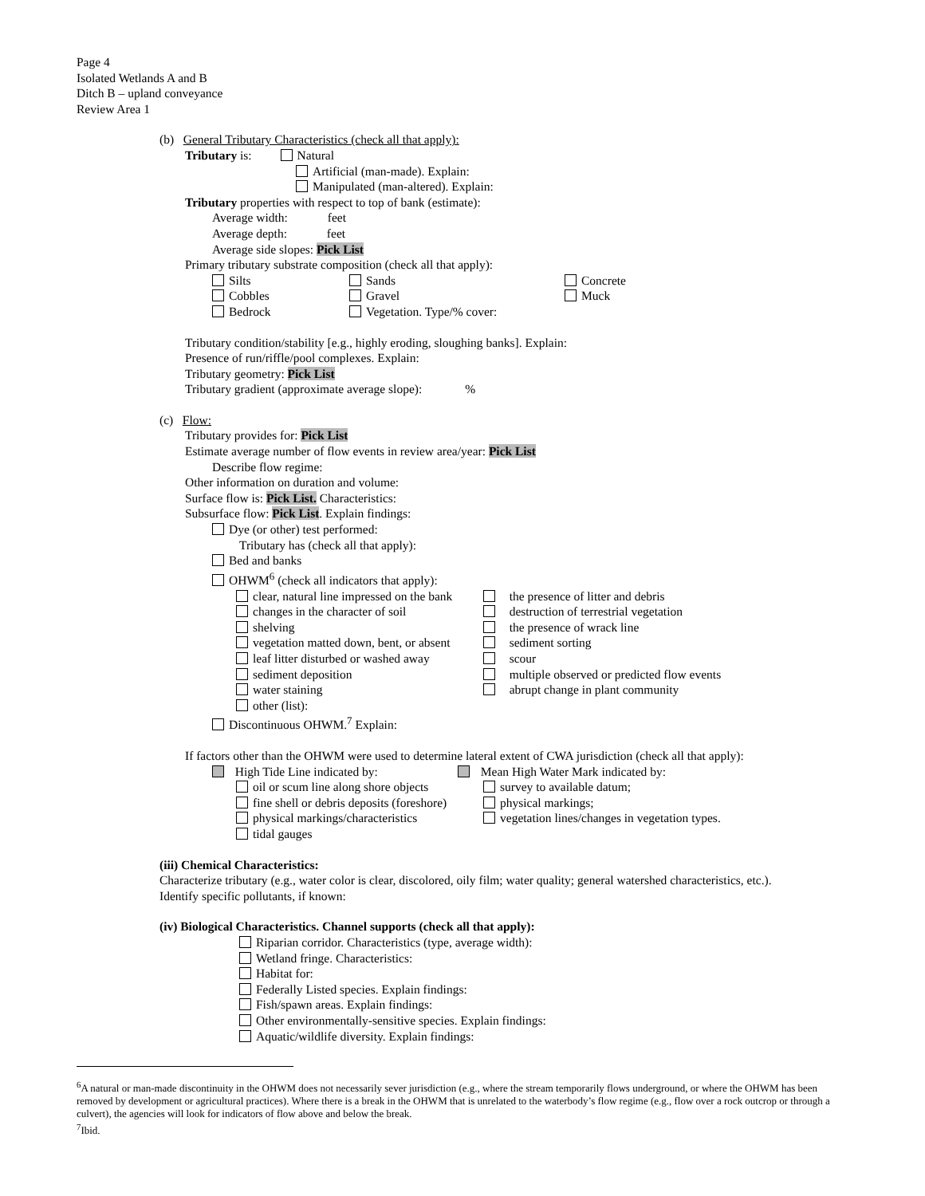Page 4
Isolated Wetlands A and B
Ditch B – upland conveyance
Review Area 1
(b) General Tributary Characteristics (check all that apply):
Tributary is: Natural
Artificial (man-made). Explain:
Manipulated (man-altered). Explain:
Tributary properties with respect to top of bank (estimate):
Average width: feet
Average depth: feet
Average side slopes: Pick List
Primary tributary substrate composition (check all that apply):
Silts Sands Concrete
Cobbles Gravel Muck
Bedrock Vegetation. Type/% cover:
Tributary condition/stability [e.g., highly eroding, sloughing banks]. Explain:
Presence of run/riffle/pool complexes. Explain:
Tributary geometry: Pick List
Tributary gradient (approximate average slope): %
(c) Flow:
Tributary provides for: Pick List
Estimate average number of flow events in review area/year: Pick List
Describe flow regime:
Other information on duration and volume:
Surface flow is: Pick List. Characteristics:
Subsurface flow: Pick List. Explain findings:
Dye (or other) test performed:
Tributary has (check all that apply):
Bed and banks
OHWM<sup>6</sup> (check all indicators that apply):
clear, natural line impressed on the bank the presence of litter and debris
changes in the character of soil destruction of terrestrial vegetation
shelving the presence of wrack line
vegetation matted down, bent, or absent sediment sorting
leaf litter disturbed or washed away scour
sediment deposition multiple observed or predicted flow events
water staining abrupt change in plant community
other (list):
Discontinuous OHWM.<sup>7</sup> Explain:
If factors other than the OHWM were used to determine lateral extent of CWA jurisdiction (check all that apply):
High Tide Line indicated by: Mean High Water Mark indicated by:
oil or scum line along shore objects survey to available datum;
fine shell or debris deposits (foreshore) physical markings;
physical markings/characteristics vegetation lines/changes in vegetation types.
tidal gauges
(iii) Chemical Characteristics:
Characterize tributary (e.g., water color is clear, discolored, oily film; water quality; general watershed characteristics, etc.).
Identify specific pollutants, if known:
(iv) Biological Characteristics. Channel supports (check all that apply):
Riparian corridor. Characteristics (type, average width):
Wetland fringe. Characteristics:
Habitat for:
Federally Listed species. Explain findings:
Fish/spawn areas. Explain findings:
Other environmentally-sensitive species. Explain findings:
Aquatic/wildlife diversity. Explain findings:
<sup>6</sup> A natural or man-made discontinuity in the OHWM does not necessarily sever jurisdiction (e.g., where the stream temporarily flows underground, or where the OHWM has been removed by development or agricultural practices). Where there is a break in the OHWM that is unrelated to the waterbody’s flow regime (e.g., flow over a rock outcrop or through a culvert), the agencies will look for indicators of flow above and below the break.
<sup>7</sup> Ibid.